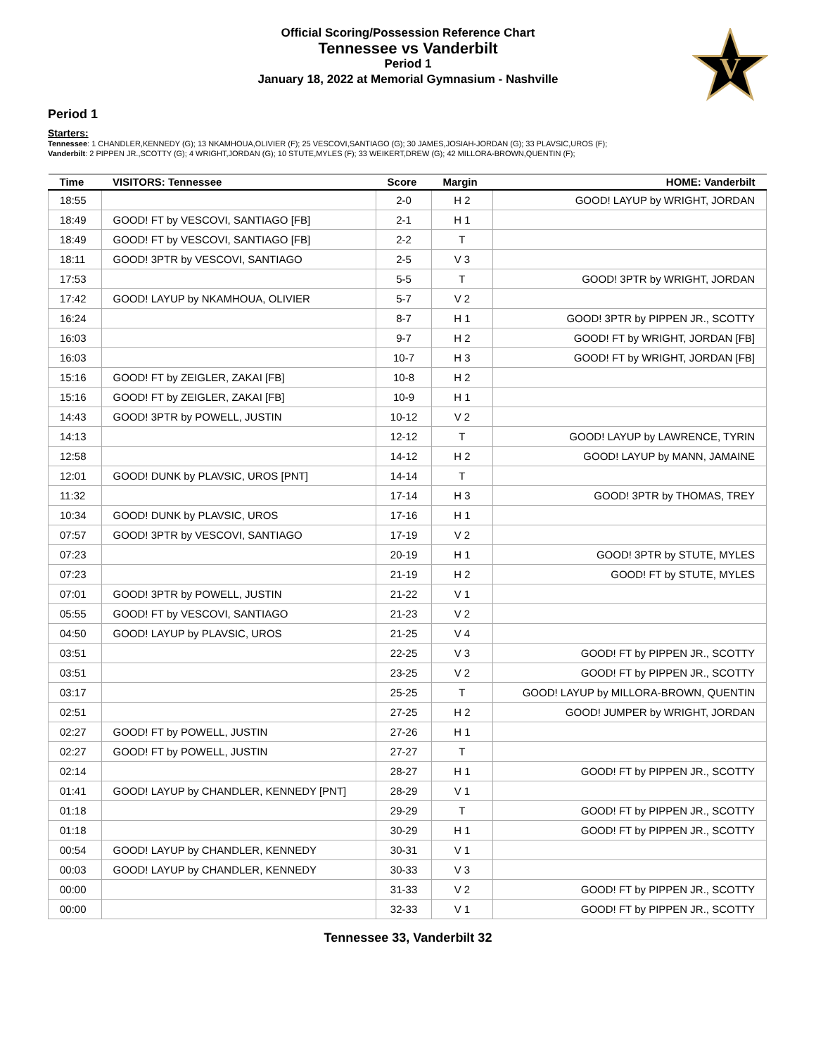Official Scoring/Possession Reference Chart
Tennessee vs Vanderbilt
Period 1
January 18, 2022 at Memorial Gymnasium - Nashville
V
Period 1
Starters:
Tennessee: 1 CHANDLER,KENNEDY (G); 13 NKAMHOUA,OLIVIER (F); 25 VESCOVI,SANTIAGO (G); 30 JAMES,JOSIAH-JORDAN (G); 33 PLAVSIC,UROS (F);
Vanderbilt: 2 PIPPEN JR.,SCOTTY (G); 4 WRIGHT,JORDAN (G); 10 STUTE,MYLES (F); 33 WEIKERT,DREW (G); 42 MILLORA-BROWN,QUENTIN (F);
| Time | VISITORS: Tennessee | Score | Margin | HOME: Vanderbilt |
| --- | --- | --- | --- | --- |
| 18:55 | | 2-0 | H 2 | GOOD! LAYUP by WRIGHT, JORDAN |
| 18:49 | GOOD! FT by VESCOVI, SANTIAGO [FB] | 2-1 | H 1 | |
| 18:49 | GOOD! FT by VESCOVI, SANTIAGO [FB] | 2-2 | T | |
| 18:11 | GOOD! 3PTR by VESCOVI, SANTIAGO | 2-5 | V 3 | |
| 17:53 | | 5-5 | T | GOOD! 3PTR by WRIGHT, JORDAN |
| 17:42 | GOOD! LAYUP by NKAMHOUA, OLIVIER | 5-7 | V 2 | |
| 16:24 | | 8-7 | H 1 | GOOD! 3PTR by PIPPEN JR., SCOTTY |
| 16:03 | | 9-7 | H 2 | GOOD! FT by WRIGHT, JORDAN [FB] |
| 16:03 | | 10-7 | H 3 | GOOD! FT by WRIGHT, JORDAN [FB] |
| 15:16 | GOOD! FT by ZEIGLER, ZAKAI [FB] | 10-8 | H 2 | |
| 15:16 | GOOD! FT by ZEIGLER, ZAKAI [FB] | 10-9 | H 1 | |
| 14:43 | GOOD! 3PTR by POWELL, JUSTIN | 10-12 | V 2 | |
| 14:13 | | 12-12 | T | GOOD! LAYUP by LAWRENCE, TYRIN |
| 12:58 | | 14-12 | H 2 | GOOD! LAYUP by MANN, JAMAINE |
| 12:01 | GOOD! DUNK by PLAVSIC, UROS [PNT] | 14-14 | T | |
| 11:32 | | 17-14 | H 3 | GOOD! 3PTR by THOMAS, TREY |
| 10:34 | GOOD! DUNK by PLAVSIC, UROS | 17-16 | H 1 | |
| 07:57 | GOOD! 3PTR by VESCOVI, SANTIAGO | 17-19 | V 2 | |
| 07:23 | | 20-19 | H 1 | GOOD! 3PTR by STUTE, MYLES |
| 07:23 | | 21-19 | H 2 | GOOD! FT by STUTE, MYLES |
| 07:01 | GOOD! 3PTR by POWELL, JUSTIN | 21-22 | V 1 | |
| 05:55 | GOOD! FT by VESCOVI, SANTIAGO | 21-23 | V 2 | |
| 04:50 | GOOD! LAYUP by PLAVSIC, UROS | 21-25 | V 4 | |
| 03:51 | | 22-25 | V 3 | GOOD! FT by PIPPEN JR., SCOTTY |
| 03:51 | | 23-25 | V 2 | GOOD! FT by PIPPEN JR., SCOTTY |
| 03:17 | | 25-25 | T | GOOD! LAYUP by MILLORA-BROWN, QUENTIN |
| 02:51 | | 27-25 | H 2 | GOOD! JUMPER by WRIGHT, JORDAN |
| 02:27 | GOOD! FT by POWELL, JUSTIN | 27-26 | H 1 | |
| 02:27 | GOOD! FT by POWELL, JUSTIN | 27-27 | T | |
| 02:14 | | 28-27 | H 1 | GOOD! FT by PIPPEN JR., SCOTTY |
| 01:41 | GOOD! LAYUP by CHANDLER, KENNEDY [PNT] | 28-29 | V 1 | |
| 01:18 | | 29-29 | T | GOOD! FT by PIPPEN JR., SCOTTY |
| 01:18 | | 30-29 | H 1 | GOOD! FT by PIPPEN JR., SCOTTY |
| 00:54 | GOOD! LAYUP by CHANDLER, KENNEDY | 30-31 | V 1 | |
| 00:03 | GOOD! LAYUP by CHANDLER, KENNEDY | 30-33 | V 3 | |
| 00:00 | | 31-33 | V 2 | GOOD! FT by PIPPEN JR., SCOTTY |
| 00:00 | | 32-33 | V 1 | GOOD! FT by PIPPEN JR., SCOTTY |
Tennessee 33, Vanderbilt 32